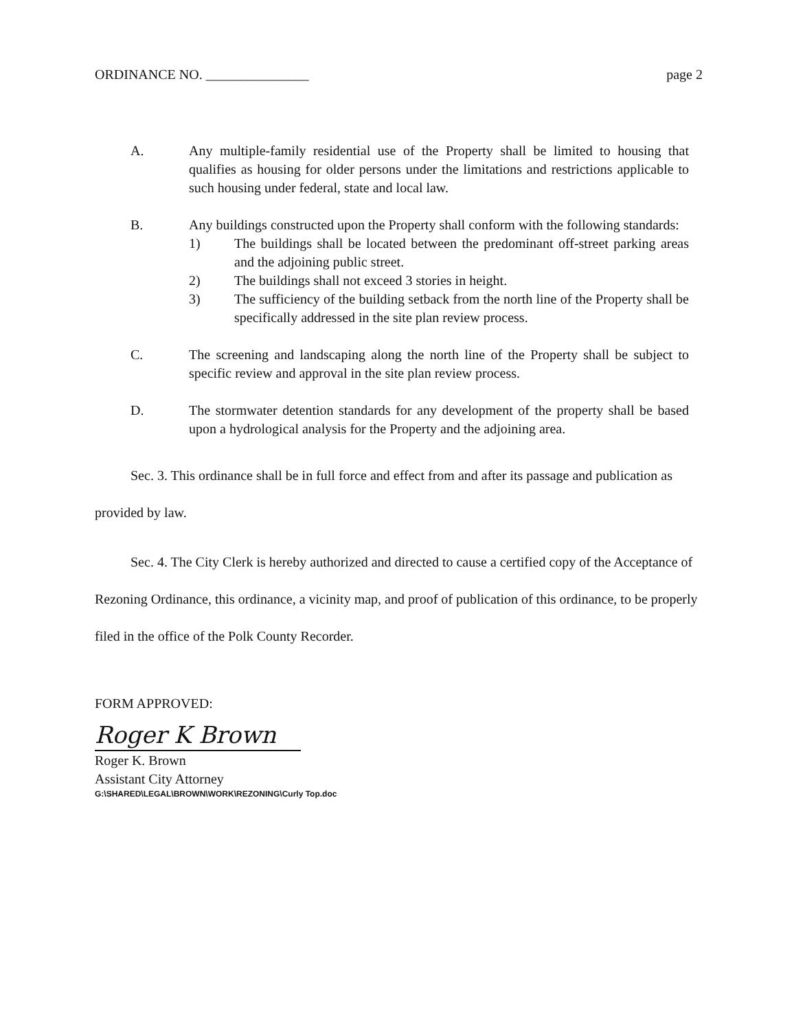ORDINANCE NO. _______________ page 2
A. Any multiple-family residential use of the Property shall be limited to housing that qualifies as housing for older persons under the limitations and restrictions applicable to such housing under federal, state and local law.
B. Any buildings constructed upon the Property shall conform with the following standards:
1) The buildings shall be located between the predominant off-street parking areas and the adjoining public street.
2) The buildings shall not exceed 3 stories in height.
3) The sufficiency of the building setback from the north line of the Property shall be specifically addressed in the site plan review process.
C. The screening and landscaping along the north line of the Property shall be subject to specific review and approval in the site plan review process.
D. The stormwater detention standards for any development of the property shall be based upon a hydrological analysis for the Property and the adjoining area.
Sec. 3. This ordinance shall be in full force and effect from and after its passage and publication as provided by law.
Sec. 4. The City Clerk is hereby authorized and directed to cause a certified copy of the Acceptance of Rezoning Ordinance, this ordinance, a vicinity map, and proof of publication of this ordinance, to be properly filed in the office of the Polk County Recorder.
FORM APPROVED:
Roger K Brown
Roger K. Brown
Assistant City Attorney
G:\SHARED\LEGAL\BROWN\WORK\REZONING\Curly Top.doc